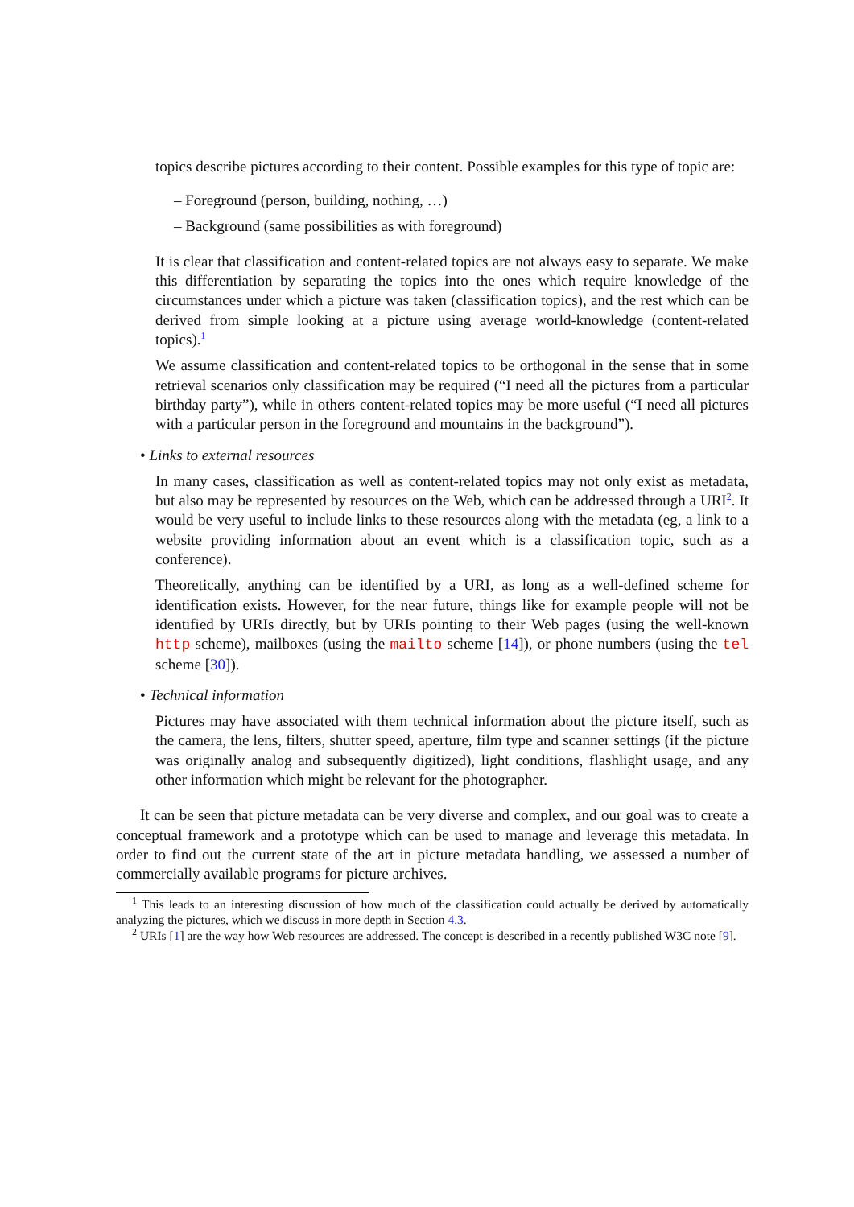topics describe pictures according to their content. Possible examples for this type of topic are:
– Foreground (person, building, nothing, …)
– Background (same possibilities as with foreground)
It is clear that classification and content-related topics are not always easy to separate. We make this differentiation by separating the topics into the ones which require knowledge of the circumstances under which a picture was taken (classification topics), and the rest which can be derived from simple looking at a picture using average world-knowledge (content-related topics).<sup>1</sup>
We assume classification and content-related topics to be orthogonal in the sense that in some retrieval scenarios only classification may be required (“I need all the pictures from a particular birthday party”), while in others content-related topics may be more useful (“I need all pictures with a particular person in the foreground and mountains in the background”).
• Links to external resources
In many cases, classification as well as content-related topics may not only exist as metadata, but also may be represented by resources on the Web, which can be addressed through a URI<sup>2</sup>. It would be very useful to include links to these resources along with the metadata (eg, a link to a website providing information about an event which is a classification topic, such as a conference).
Theoretically, anything can be identified by a URI, as long as a well-defined scheme for identification exists. However, for the near future, things like for example people will not be identified by URIs directly, but by URIs pointing to their Web pages (using the well-known http scheme), mailboxes (using the mailto scheme [14]), or phone numbers (using the tel scheme [30]).
• Technical information
Pictures may have associated with them technical information about the picture itself, such as the camera, the lens, filters, shutter speed, aperture, film type and scanner settings (if the picture was originally analog and subsequently digitized), light conditions, flashlight usage, and any other information which might be relevant for the photographer.
It can be seen that picture metadata can be very diverse and complex, and our goal was to create a conceptual framework and a prototype which can be used to manage and leverage this metadata. In order to find out the current state of the art in picture metadata handling, we assessed a number of commercially available programs for picture archives.
<sup>1</sup> This leads to an interesting discussion of how much of the classification could actually be derived by automatically analyzing the pictures, which we discuss in more depth in Section 4.3.
<sup>2</sup> URIs [1] are the way how Web resources are addressed. The concept is described in a recently published W3C note [9].